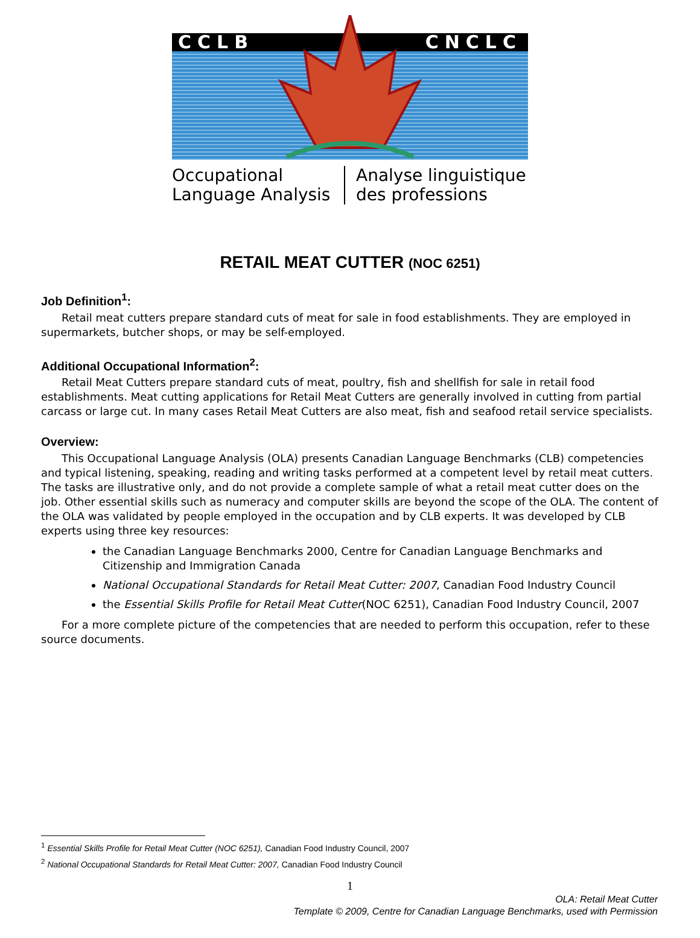CCLB CNCLC
Occupational Language Analysis Analyse linguistique des professions
RETAIL MEAT CUTTER (NOC 6251)
Job Definition<sup>1</sup>:
Retail meat cutters prepare standard cuts of meat for sale in food establishments. They are employed in supermarkets, butcher shops, or may be self-employed.
Additional Occupational Information<sup>2</sup>:
Retail Meat Cutters prepare standard cuts of meat, poultry, fish and shellfish for sale in retail food establishments. Meat cutting applications for Retail Meat Cutters are generally involved in cutting from partial carcass or large cut. In many cases Retail Meat Cutters are also meat, fish and seafood retail service specialists.
Overview:
This Occupational Language Analysis (OLA) presents Canadian Language Benchmarks (CLB) competencies and typical listening, speaking, reading and writing tasks performed at a competent level by retail meat cutters. The tasks are illustrative only, and do not provide a complete sample of what a retail meat cutter does on the job. Other essential skills such as numeracy and computer skills are beyond the scope of the OLA. The content of the OLA was validated by people employed in the occupation and by CLB experts. It was developed by CLB experts using three key resources:
the Canadian Language Benchmarks 2000, Centre for Canadian Language Benchmarks and Citizenship and Immigration Canada
National Occupational Standards for Retail Meat Cutter: 2007, Canadian Food Industry Council
the Essential Skills Profile for Retail Meat Cutter(NOC 6251), Canadian Food Industry Council, 2007
For a more complete picture of the competencies that are needed to perform this occupation, refer to these source documents.
<sup>1</sup> Essential Skills Profile for Retail Meat Cutter (NOC 6251), Canadian Food Industry Council, 2007
<sup>2</sup> National Occupational Standards for Retail Meat Cutter: 2007, Canadian Food Industry Council
1
OLA: Retail Meat Cutter
Template © 2009, Centre for Canadian Language Benchmarks, used with Permission